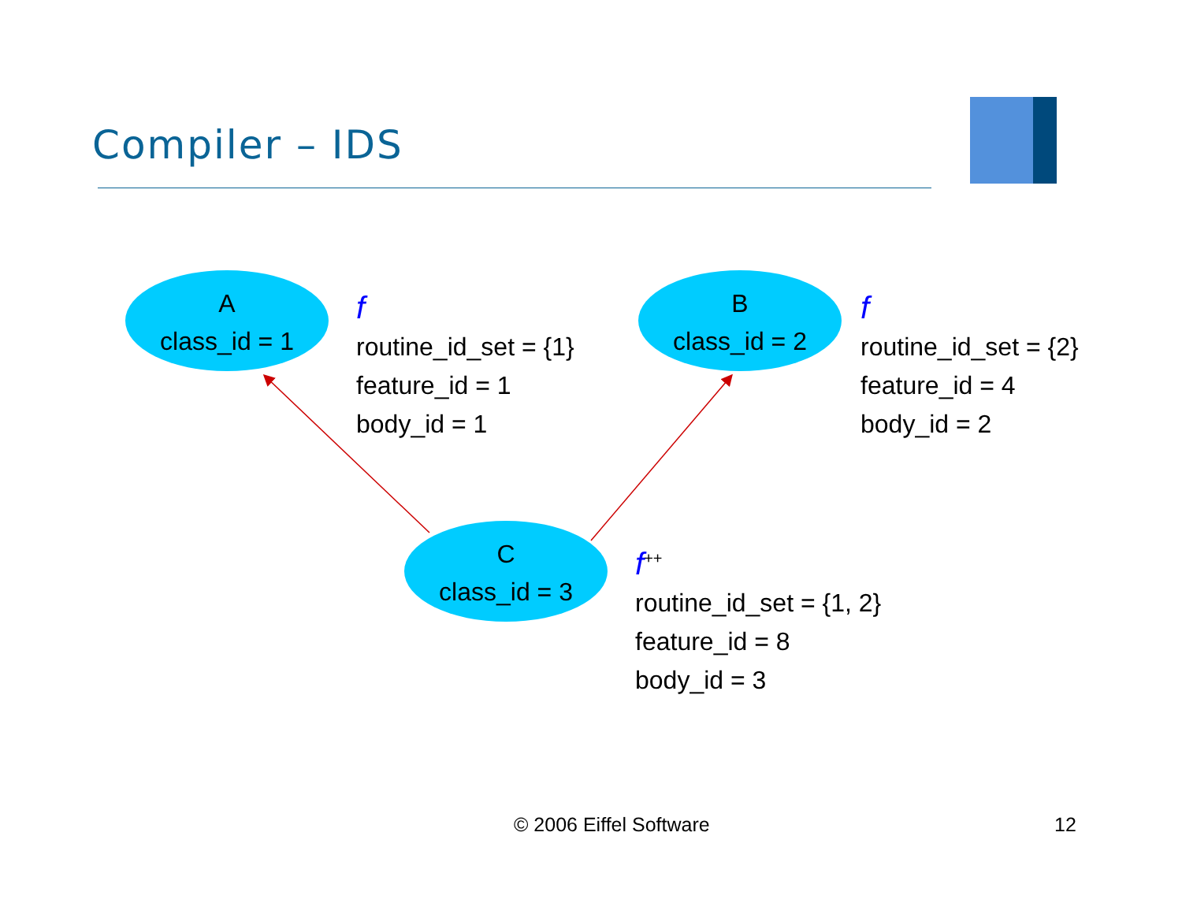Compiler – IDS
A
class_id = 1
B
class_id = 2
C
class_id = 3
f
routine_id_set = {1}
feature_id = 1
body_id = 1
f
routine_id_set = {2}
feature_id = 4
body_id = 2
f<sup>++</sup>
routine_id_set = {1, 2}
feature_id = 8
body_id = 3
© 2006 Eiffel Software 12